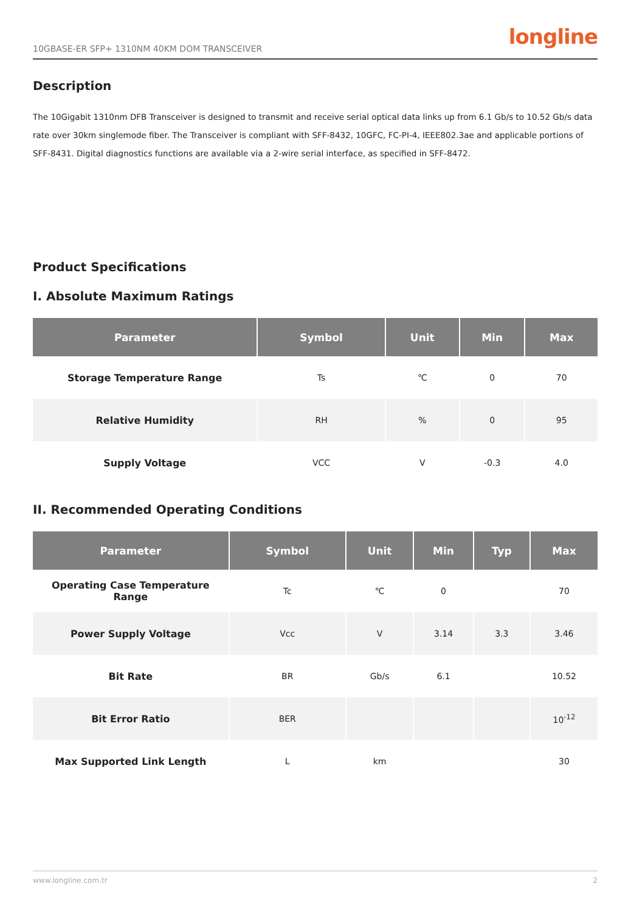10GBASE-ER SFP+ 1310NM 40KM DOM TRANSCEIVER longline
Description
The 10Gigabit 1310nm DFB Transceiver is designed to transmit and receive serial optical data links up from 6.1 Gb/s to 10.52 Gb/s data rate over 30km singlemode fiber. The Transceiver is compliant with SFF-8432, 10GFC, FC-PI-4, IEEE802.3ae and applicable portions of SFF-8431. Digital diagnostics functions are available via a 2-wire serial interface, as specified in SFF-8472.
Product Specifications
I. Absolute Maximum Ratings
| Parameter | Symbol | Unit | Min | Max |
| --- | --- | --- | --- | --- |
| Storage Temperature Range | Ts | ℃ | 0 | 70 |
| Relative Humidity | RH | % | 0 | 95 |
| Supply Voltage | VCC | V | -0.3 | 4.0 |
II. Recommended Operating Conditions
| Parameter | Symbol | Unit | Min | Typ | Max |
| --- | --- | --- | --- | --- | --- |
| Operating Case Temperature Range | Tc | ℃ | 0 | | 70 |
| Power Supply Voltage | Vcc | V | 3.14 | 3.3 | 3.46 |
| Bit Rate | BR | Gb/s | 6.1 | | 10.52 |
| Bit Error Ratio | BER | | | | 10<sup>-12</sup> |
| Max Supported Link Length | L | km | | | 30 |
www.longline.com.tr 2